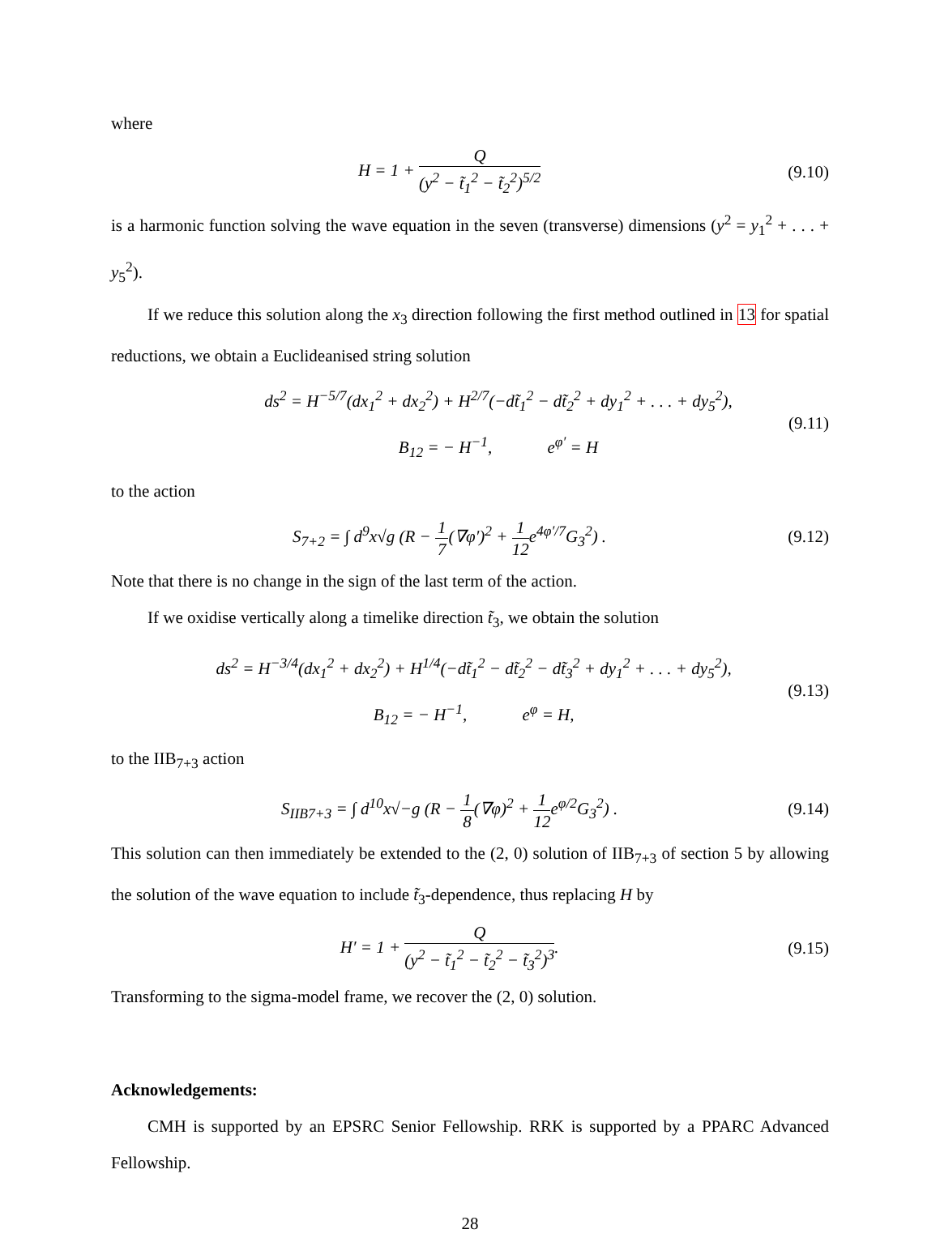where
H = 1 + Q (y<sup>2</sup> − t̃<sub>1</sub><sup>2</sup> − t̃<sub>2</sub><sup>2</sup>)<sup>5/2</sup>
(9.10)
is a harmonic function solving the wave equation in the seven (transverse) dimensions (y<sup>2</sup> = y<sub>1</sub><sup>2</sup> + . . . + y<sub>5</sub><sup>2</sup>).
If we reduce this solution along the x<sub>3</sub> direction following the first method outlined in 13 for spatial reductions, we obtain a Euclideanised string solution
ds<sup>2</sup> = H<sup>−5/7</sup>(dx<sub>1</sub><sup>2</sup> + dx<sub>2</sub><sup>2</sup>) + H<sup>2/7</sup>(−dt̃<sub>1</sub><sup>2</sup> − dt̃<sub>2</sub><sup>2</sup> + dy<sub>1</sub><sup>2</sup> + . . . + dy<sub>5</sub><sup>2</sup>),
B<sub>12</sub> = − H<sup>−1</sup>, e<sup>φ′</sup> = H
(9.11)
to the action
S<sub>7+2</sub> = ∫ d<sup>9</sup>x√g (R − 1 7(∇φ′)<sup>2</sup> + 1 12e<sup>4φ′/7</sup>G<sub>3</sub><sup>2</sup>) .
(9.12)
Note that there is no change in the sign of the last term of the action.
If we oxidise vertically along a timelike direction t̃<sub>3</sub>, we obtain the solution
ds<sup>2</sup> = H<sup>−3/4</sup>(dx<sub>1</sub><sup>2</sup> + dx<sub>2</sub><sup>2</sup>) + H<sup>1/4</sup>(−dt̃<sub>1</sub><sup>2</sup> − dt̃<sub>2</sub><sup>2</sup> − dt̃<sub>3</sub><sup>2</sup> + dy<sub>1</sub><sup>2</sup> + . . . + dy<sub>5</sub><sup>2</sup>),
B<sub>12</sub> = − H<sup>−1</sup>, e<sup>φ</sup> = H,
(9.13)
to the IIB<sub>7+3</sub> action
S<sub>IIB7+3</sub> = ∫ d<sup>10</sup>x√−g (R − 1 8(∇φ)<sup>2</sup> + 1 12e<sup>φ/2</sup>G<sub>3</sub><sup>2</sup>) .
(9.14)
This solution can then immediately be extended to the (2, 0) solution of IIB<sub>7+3</sub> of section 5 by allowing the solution of the wave equation to include t̃<sub>3</sub>-dependence, thus replacing H by
H′ = 1 + Q (y<sup>2</sup> − t̃<sub>1</sub><sup>2</sup> − t̃<sub>2</sub><sup>2</sup> − t̃<sub>3</sub><sup>2</sup>)<sup>3</sup>.
(9.15)
Transforming to the sigma-model frame, we recover the (2, 0) solution.
Acknowledgements:
CMH is supported by an EPSRC Senior Fellowship. RRK is supported by a PPARC Advanced Fellowship.
28